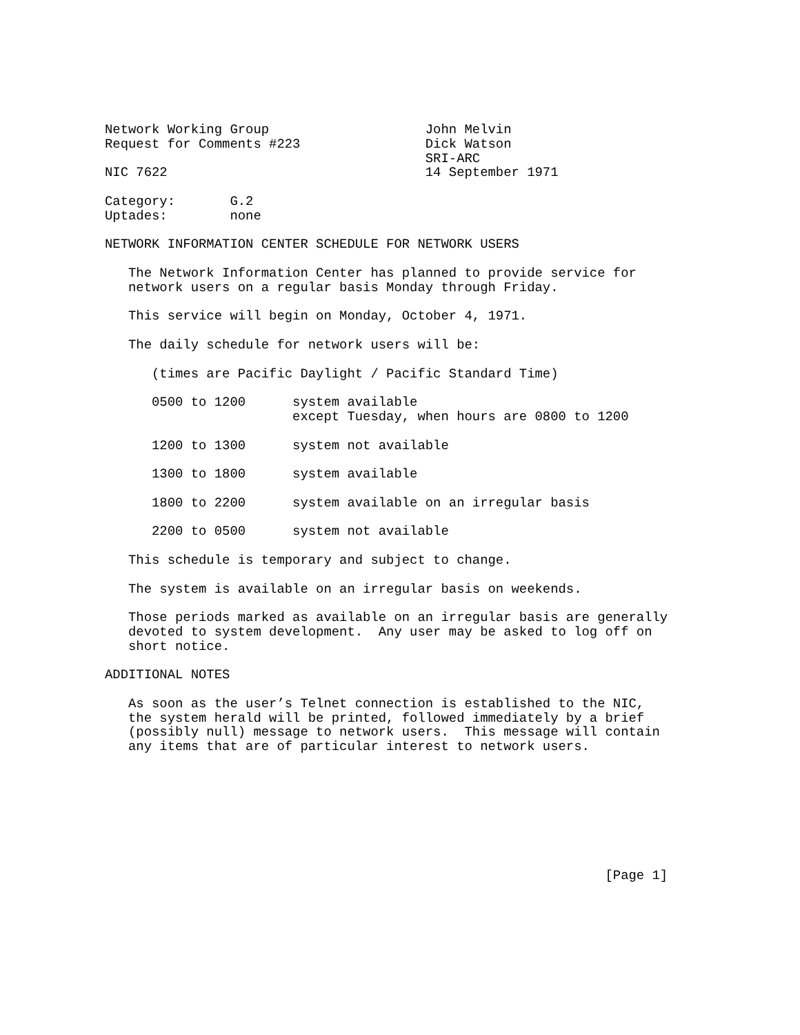Network Working Group                    John Melvin
Request for Comments #223                Dick Watson
                                         SRI-ARC
NIC 7622                                 14 September 1971

Category:       G.2
Uptades:        none

NETWORK INFORMATION CENTER SCHEDULE FOR NETWORK USERS

   The Network Information Center has planned to provide service for
   network users on a regular basis Monday through Friday.

   This service will begin on Monday, October 4, 1971.

   The daily schedule for network users will be:

      (times are Pacific Daylight / Pacific Standard Time)

      0500 to 1200      system available
                        except Tuesday, when hours are 0800 to 1200

      1200 to 1300      system not available

      1300 to 1800      system available

      1800 to 2200      system available on an irregular basis

      2200 to 0500      system not available

   This schedule is temporary and subject to change.

   The system is available on an irregular basis on weekends.

   Those periods marked as available on an irregular basis are generally
   devoted to system development.  Any user may be asked to log off on
   short notice.

ADDITIONAL NOTES

   As soon as the user’s Telnet connection is established to the NIC,
   the system herald will be printed, followed immediately by a brief
   (possibly null) message to network users.  This message will contain
   any items that are of particular interest to network users.








                                                                [Page 1]